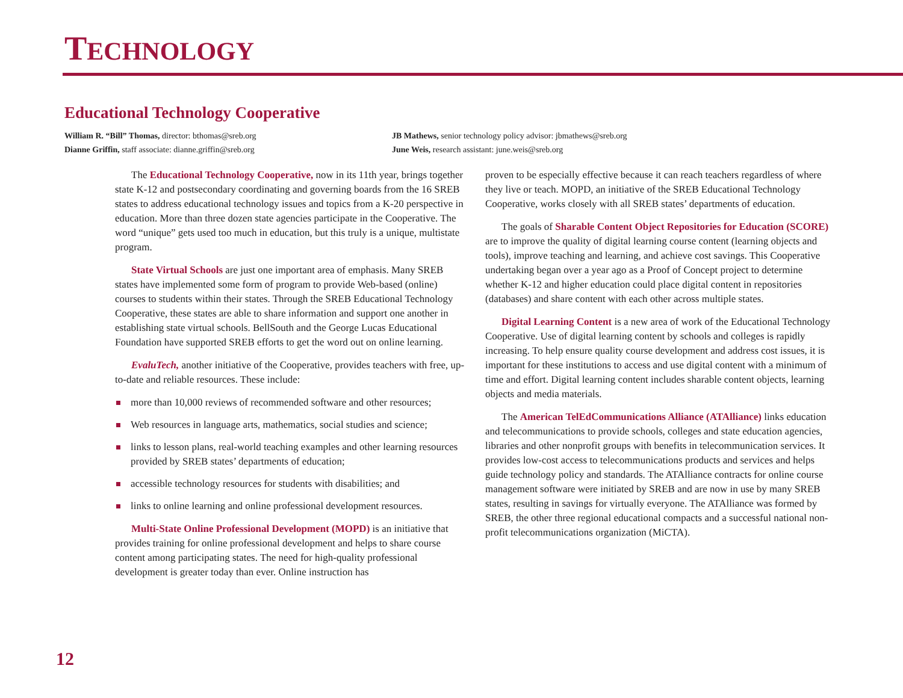TECHNOLOGY
Educational Technology Cooperative
William R. “Bill” Thomas, director: bthomas@sreb.org
Dianne Griffin, staff associate: dianne.griffin@sreb.org
JB Mathews, senior technology policy advisor: jbmathews@sreb.org
June Weis, research assistant: june.weis@sreb.org
The Educational Technology Cooperative, now in its 11th year, brings together state K-12 and postsecondary coordinating and governing boards from the 16 SREB states to address educational technology issues and topics from a K-20 perspective in education. More than three dozen state agencies participate in the Cooperative. The word “unique” gets used too much in education, but this truly is a unique, multistate program.
State Virtual Schools are just one important area of emphasis. Many SREB states have implemented some form of program to provide Web-based (online) courses to students within their states. Through the SREB Educational Technology Cooperative, these states are able to share information and support one another in establishing state virtual schools. BellSouth and the George Lucas Educational Foundation have supported SREB efforts to get the word out on online learning.
EvaluTech, another initiative of the Cooperative, provides teachers with free, up-to-date and reliable resources. These include:
more than 10,000 reviews of recommended software and other resources;
Web resources in language arts, mathematics, social studies and science;
links to lesson plans, real-world teaching examples and other learning resources provided by SREB states’ departments of education;
accessible technology resources for students with disabilities; and
links to online learning and online professional development resources.
Multi-State Online Professional Development (MOPD) is an initiative that provides training for online professional development and helps to share course content among participating states. The need for high-quality professional development is greater today than ever. Online instruction has
proven to be especially effective because it can reach teachers regardless of where they live or teach. MOPD, an initiative of the SREB Educational Technology Cooperative, works closely with all SREB states’ departments of education.
The goals of Sharable Content Object Repositories for Education (SCORE) are to improve the quality of digital learning course content (learning objects and tools), improve teaching and learning, and achieve cost savings. This Cooperative undertaking began over a year ago as a Proof of Concept project to determine whether K-12 and higher education could place digital content in repositories (databases) and share content with each other across multiple states.
Digital Learning Content is a new area of work of the Educational Technology Cooperative. Use of digital learning content by schools and colleges is rapidly increasing. To help ensure quality course development and address cost issues, it is important for these institutions to access and use digital content with a minimum of time and effort. Digital learning content includes sharable content objects, learning objects and media materials.
The American TelEdCommunications Alliance (ATAlliance) links education and telecommunications to provide schools, colleges and state education agencies, libraries and other nonprofit groups with benefits in telecommunication services. It provides low-cost access to telecommunications products and services and helps guide technology policy and standards. The ATAlliance contracts for online course management software were initiated by SREB and are now in use by many SREB states, resulting in savings for virtually everyone. The ATAlliance was formed by SREB, the other three regional educational compacts and a successful national non-profit telecommunications organization (MiCTA).
12